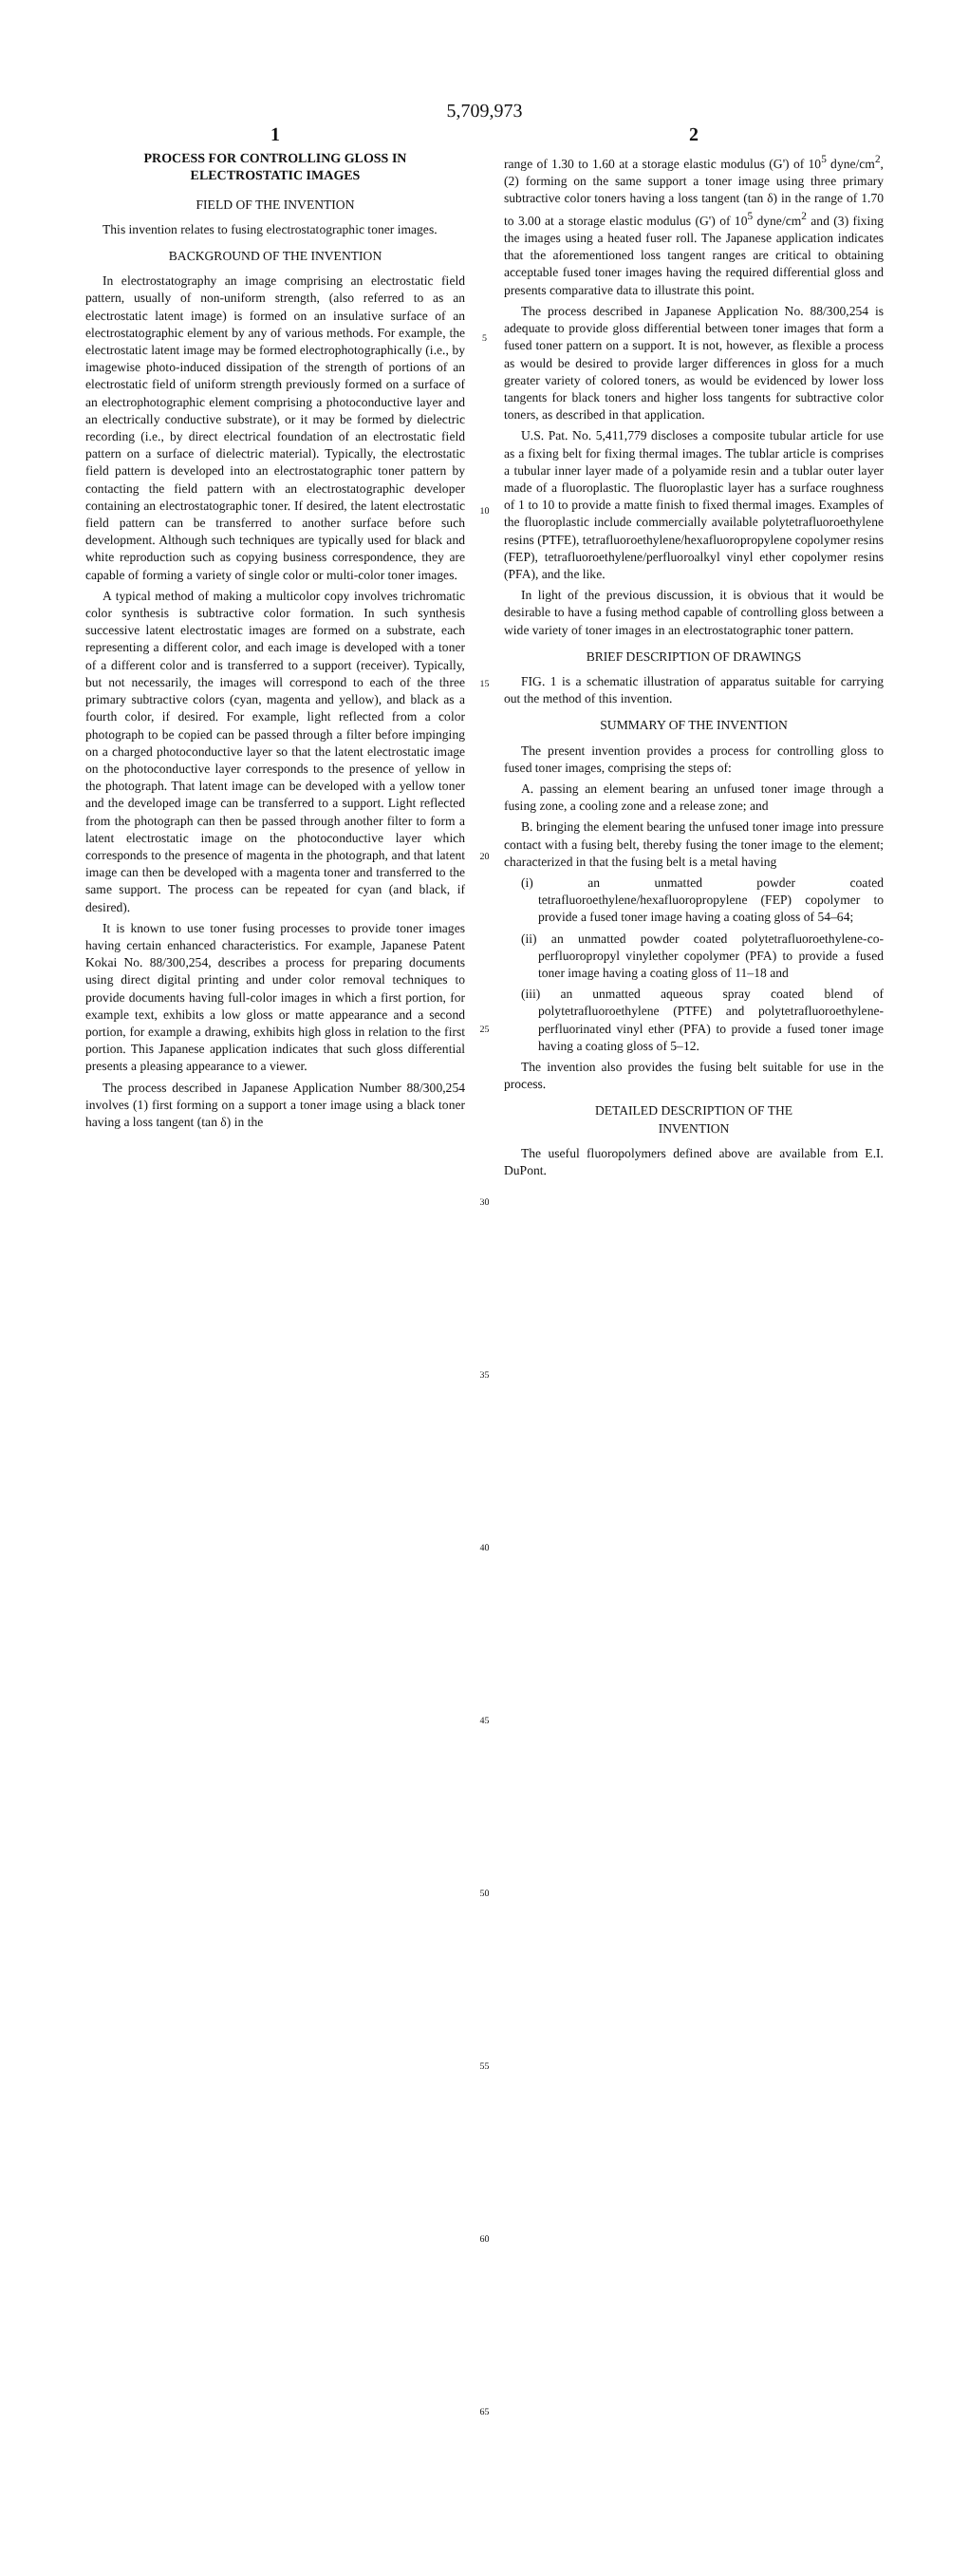5,709,973
1
PROCESS FOR CONTROLLING GLOSS IN
ELECTROSTATIC IMAGES
FIELD OF THE INVENTION
This invention relates to fusing electrostatographic toner images.
BACKGROUND OF THE INVENTION
In electrostatography an image comprising an electrostatic field pattern, usually of non-uniform strength, (also referred to as an electrostatic latent image) is formed on an insulative surface of an electrostatographic element by any of various methods. For example, the electrostatic latent image may be formed electrophotographically (i.e., by imagewise photo-induced dissipation of the strength of portions of an electrostatic field of uniform strength previously formed on a surface of an electrophotographic element comprising a photoconductive layer and an electrically conductive substrate), or it may be formed by dielectric recording (i.e., by direct electrical foundation of an electrostatic field pattern on a surface of dielectric material). Typically, the electrostatic field pattern is developed into an electrostatographic toner pattern by contacting the field pattern with an electrostatographic developer containing an electrostatographic toner. If desired, the latent electrostatic field pattern can be transferred to another surface before such development. Although such techniques are typically used for black and white reproduction such as copying business correspondence, they are capable of forming a variety of single color or multi-color toner images.
A typical method of making a multicolor copy involves trichromatic color synthesis is subtractive color formation. In such synthesis successive latent electrostatic images are formed on a substrate, each representing a different color, and each image is developed with a toner of a different color and is transferred to a support (receiver). Typically, but not necessarily, the images will correspond to each of the three primary subtractive colors (cyan, magenta and yellow), and black as a fourth color, if desired. For example, light reflected from a color photograph to be copied can be passed through a filter before impinging on a charged photoconductive layer so that the latent electrostatic image on the photoconductive layer corresponds to the presence of yellow in the photograph. That latent image can be developed with a yellow toner and the developed image can be transferred to a support. Light reflected from the photograph can then be passed through another filter to form a latent electrostatic image on the photoconductive layer which corresponds to the presence of magenta in the photograph, and that latent image can then be developed with a magenta toner and transferred to the same support. The process can be repeated for cyan (and black, if desired).
It is known to use toner fusing processes to provide toner images having certain enhanced characteristics. For example, Japanese Patent Kokai No. 88/300,254, describes a process for preparing documents using direct digital printing and under color removal techniques to provide documents having full-color images in which a first portion, for example text, exhibits a low gloss or matte appearance and a second portion, for example a drawing, exhibits high gloss in relation to the first portion. This Japanese application indicates that such gloss differential presents a pleasing appearance to a viewer.
The process described in Japanese Application Number 88/300,254 involves (1) first forming on a support a toner image using a black toner having a loss tangent (tan δ) in the
5
10
15
20
25
30
35
40
45
50
55
60
65
2
range of 1.30 to 1.60 at a storage elastic modulus (G') of 10<sup>5</sup> dyne/cm<sup>2</sup>, (2) forming on the same support a toner image using three primary subtractive color toners having a loss tangent (tan δ) in the range of 1.70 to 3.00 at a storage elastic modulus (G') of 10<sup>5</sup> dyne/cm<sup>2</sup> and (3) fixing the images using a heated fuser roll. The Japanese application indicates that the aforementioned loss tangent ranges are critical to obtaining acceptable fused toner images having the required differential gloss and presents comparative data to illustrate this point.
The process described in Japanese Application No. 88/300,254 is adequate to provide gloss differential between toner images that form a fused toner pattern on a support. It is not, however, as flexible a process as would be desired to provide larger differences in gloss for a much greater variety of colored toners, as would be evidenced by lower loss tangents for black toners and higher loss tangents for subtractive color toners, as described in that application.
U.S. Pat. No. 5,411,779 discloses a composite tubular article for use as a fixing belt for fixing thermal images. The tublar article is comprises a tubular inner layer made of a polyamide resin and a tublar outer layer made of a fluoroplastic. The fluoroplastic layer has a surface roughness of 1 to 10 to provide a matte finish to fixed thermal images. Examples of the fluoroplastic include commercially available polytetrafluoroethylene resins (PTFE), tetrafluoroethylene/hexafluoropropylene copolymer resins (FEP), tetrafluoroethylene/perfluoroalkyl vinyl ether copolymer resins (PFA), and the like.
In light of the previous discussion, it is obvious that it would be desirable to have a fusing method capable of controlling gloss between a wide variety of toner images in an electrostatographic toner pattern.
BRIEF DESCRIPTION OF DRAWINGS
FIG. 1 is a schematic illustration of apparatus suitable for carrying out the method of this invention.
SUMMARY OF THE INVENTION
The present invention provides a process for controlling gloss to fused toner images, comprising the steps of:
A. passing an element bearing an unfused toner image through a fusing zone, a cooling zone and a release zone; and
B. bringing the element bearing the unfused toner image into pressure contact with a fusing belt, thereby fusing the toner image to the element; characterized in that the fusing belt is a metal having
(i) an unmatted powder coated tetrafluoroethylene/hexafluoropropylene (FEP) copolymer to provide a fused toner image having a coating gloss of 54–64;
(ii) an unmatted powder coated polytetrafluoroethylene-co-perfluoropropyl vinylether copolymer (PFA) to provide a fused toner image having a coating gloss of 11–18 and
(iii) an unmatted aqueous spray coated blend of polytetrafluoroethylene (PTFE) and polytetrafluoroethylene-perfluorinated vinyl ether (PFA) to provide a fused toner image having a coating gloss of 5–12.
The invention also provides the fusing belt suitable for use in the process.
DETAILED DESCRIPTION OF THE
INVENTION
The useful fluoropolymers defined above are available from E.I. DuPont.